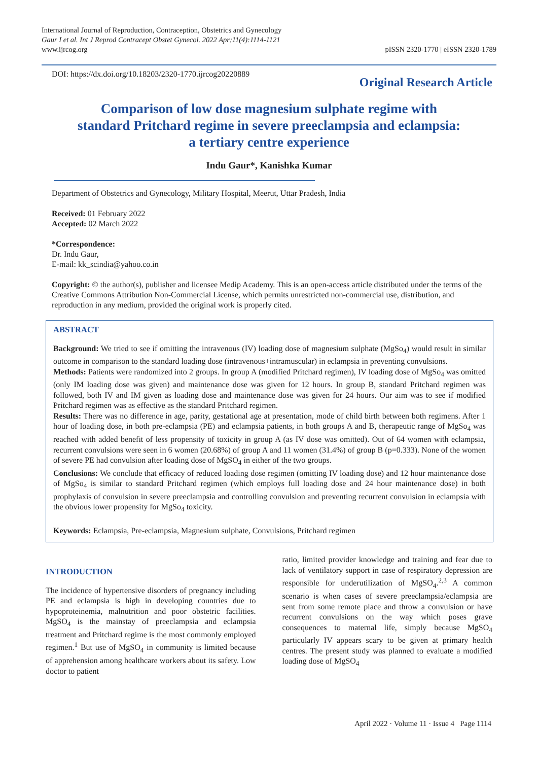International Journal of Reproduction, Contraception, Obstetrics and Gynecology
Gaur I et al. Int J Reprod Contracept Obstet Gynecol. 2022 Apr;11(4):1114-1121
www.ijrcog.org
pISSN 2320-1770 | eISSN 2320-1789
DOI: https://dx.doi.org/10.18203/2320-1770.ijrcog20220889
Original Research Article
Comparison of low dose magnesium sulphate regime with
standard Pritchard regime in severe preeclampsia and eclampsia:
a tertiary centre experience
Indu Gaur*, Kanishka Kumar
Department of Obstetrics and Gynecology, Military Hospital, Meerut, Uttar Pradesh, India
Received: 01 February 2022
Accepted: 02 March 2022
*Correspondence:
Dr. Indu Gaur,
E-mail: kk_scindia@yahoo.co.in
Copyright: © the author(s), publisher and licensee Medip Academy. This is an open-access article distributed under the terms of the Creative Commons Attribution Non-Commercial License, which permits unrestricted non-commercial use, distribution, and reproduction in any medium, provided the original work is properly cited.
ABSTRACT
Background: We tried to see if omitting the intravenous (IV) loading dose of magnesium sulphate (MgSo<sub>4</sub>) would result in similar outcome in comparison to the standard loading dose (intravenous+intramuscular) in eclampsia in preventing convulsions.
Methods: Patients were randomized into 2 groups. In group A (modified Pritchard regimen), IV loading dose of MgSo<sub>4</sub> was omitted (only IM loading dose was given) and maintenance dose was given for 12 hours. In group B, standard Pritchard regimen was followed, both IV and IM given as loading dose and maintenance dose was given for 24 hours. Our aim was to see if modified Pritchard regimen was as effective as the standard Pritchard regimen.
Results: There was no difference in age, parity, gestational age at presentation, mode of child birth between both regimens. After 1 hour of loading dose, in both pre-eclampsia (PE) and eclampsia patients, in both groups A and B, therapeutic range of MgSo<sub>4</sub> was reached with added benefit of less propensity of toxicity in group A (as IV dose was omitted). Out of 64 women with eclampsia, recurrent convulsions were seen in 6 women (20.68%) of group A and 11 women (31.4%) of group B (p=0.333). None of the women of severe PE had convulsion after loading dose of MgSO<sub>4</sub> in either of the two groups.
Conclusions: We conclude that efficacy of reduced loading dose regimen (omitting IV loading dose) and 12 hour maintenance dose of MgSo<sub>4</sub> is similar to standard Pritchard regimen (which employs full loading dose and 24 hour maintenance dose) in both prophylaxis of convulsion in severe preeclampsia and controlling convulsion and preventing recurrent convulsion in eclampsia with the obvious lower propensity for MgSo<sub>4</sub> toxicity.
Keywords: Eclampsia, Pre-eclampsia, Magnesium sulphate, Convulsions, Pritchard regimen
INTRODUCTION
The incidence of hypertensive disorders of pregnancy including PE and eclampsia is high in developing countries due to hypoproteinemia, malnutrition and poor obstetric facilities. MgSO<sub>4</sub> is the mainstay of preeclampsia and eclampsia treatment and Pritchard regime is the most commonly employed regimen.<sup>1</sup> But use of MgSO<sub>4</sub> in community is limited because of apprehension among healthcare workers about its safety. Low doctor to patient
ratio, limited provider knowledge and training and fear due to lack of ventilatory support in case of respiratory depression are responsible for underutilization of MgSO<sub>4</sub>.<sup>2,3</sup> A common scenario is when cases of severe preeclampsia/eclampsia are sent from some remote place and throw a convulsion or have recurrent convulsions on the way which poses grave consequences to maternal life, simply because MgSO<sub>4</sub> particularly IV appears scary to be given at primary health centres. The present study was planned to evaluate a modified loading dose of MgSO<sub>4</sub>
April 2022 · Volume 11 · Issue 4 Page 1114